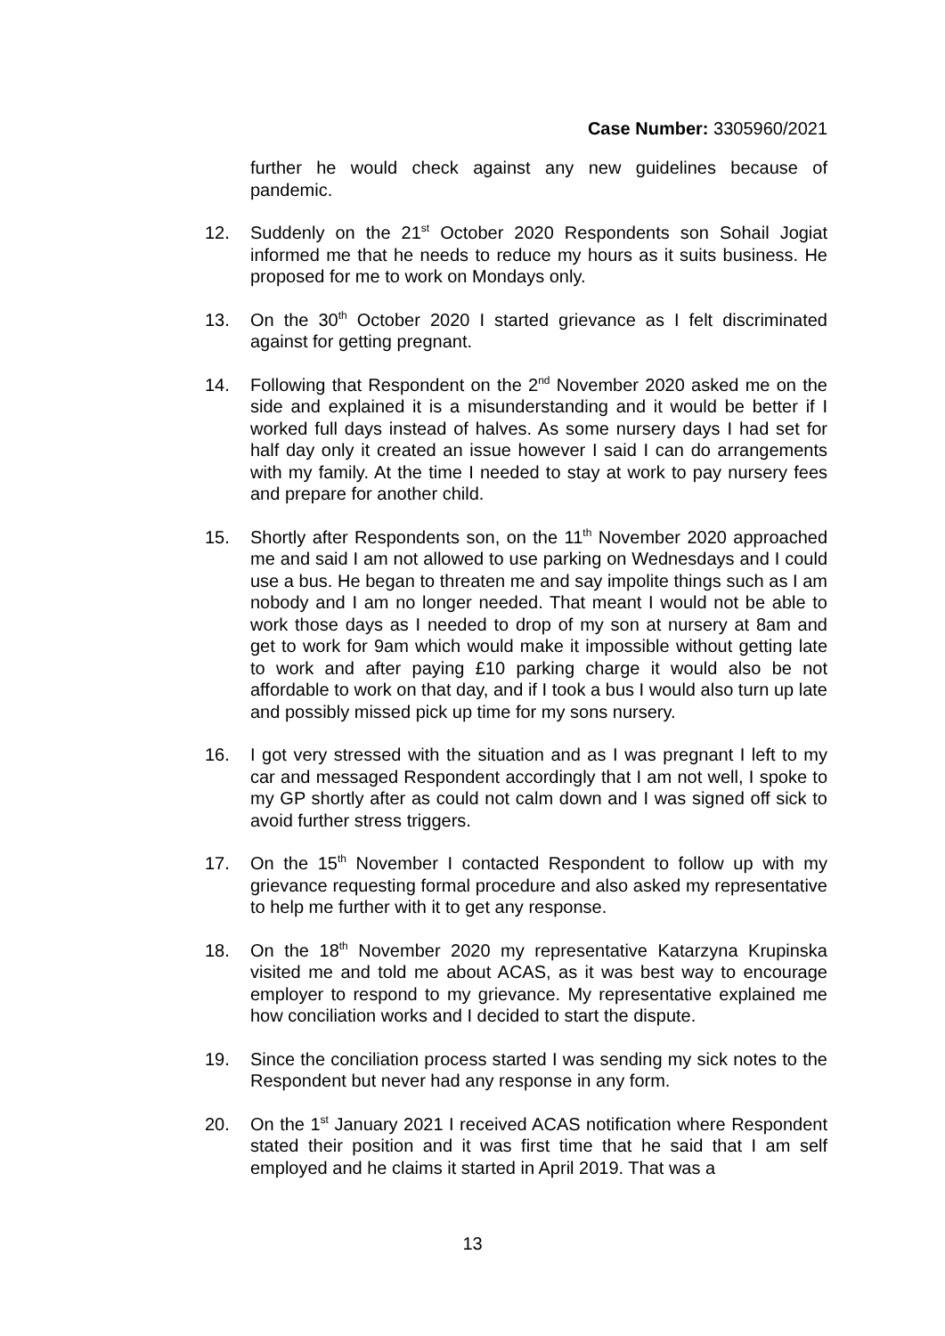Case Number: 3305960/2021
further he would check against any new guidelines because of pandemic.
12. Suddenly on the 21<sup>st</sup> October 2020 Respondents son Sohail Jogiat informed me that he needs to reduce my hours as it suits business. He proposed for me to work on Mondays only.
13. On the 30<sup>th</sup> October 2020 I started grievance as I felt discriminated against for getting pregnant.
14. Following that Respondent on the 2<sup>nd</sup> November 2020 asked me on the side and explained it is a misunderstanding and it would be better if I worked full days instead of halves. As some nursery days I had set for half day only it created an issue however I said I can do arrangements with my family. At the time I needed to stay at work to pay nursery fees and prepare for another child.
15. Shortly after Respondents son, on the 11<sup>th</sup> November 2020 approached me and said I am not allowed to use parking on Wednesdays and I could use a bus. He began to threaten me and say impolite things such as I am nobody and I am no longer needed. That meant I would not be able to work those days as I needed to drop of my son at nursery at 8am and get to work for 9am which would make it impossible without getting late to work and after paying £10 parking charge it would also be not affordable to work on that day, and if I took a bus I would also turn up late and possibly missed pick up time for my sons nursery.
16. I got very stressed with the situation and as I was pregnant I left to my car and messaged Respondent accordingly that I am not well, I spoke to my GP shortly after as could not calm down and I was signed off sick to avoid further stress triggers.
17. On the 15<sup>th</sup> November I contacted Respondent to follow up with my grievance requesting formal procedure and also asked my representative to help me further with it to get any response.
18. On the 18<sup>th</sup> November 2020 my representative Katarzyna Krupinska visited me and told me about ACAS, as it was best way to encourage employer to respond to my grievance. My representative explained me how conciliation works and I decided to start the dispute.
19. Since the conciliation process started I was sending my sick notes to the Respondent but never had any response in any form.
20. On the 1<sup>st</sup> January 2021 I received ACAS notification where Respondent stated their position and it was first time that he said that I am self employed and he claims it started in April 2019. That was a
13